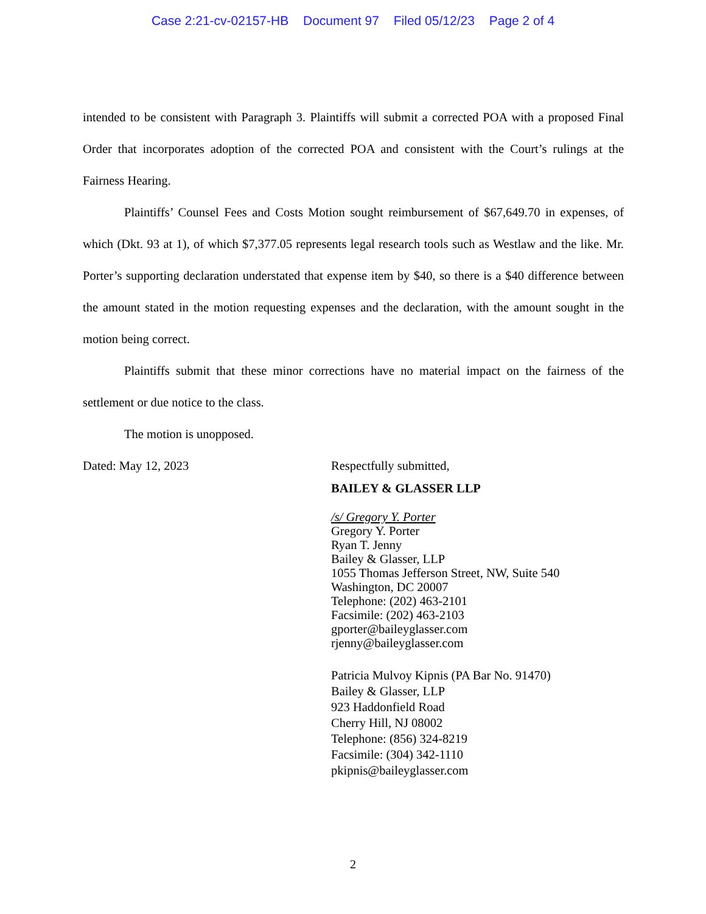Case 2:21-cv-02157-HB Document 97 Filed 05/12/23 Page 2 of 4
intended to be consistent with Paragraph 3. Plaintiffs will submit a corrected POA with a proposed Final Order that incorporates adoption of the corrected POA and consistent with the Court’s rulings at the Fairness Hearing.
Plaintiffs’ Counsel Fees and Costs Motion sought reimbursement of $67,649.70 in expenses, of which (Dkt. 93 at 1), of which $7,377.05 represents legal research tools such as Westlaw and the like. Mr. Porter’s supporting declaration understated that expense item by $40, so there is a $40 difference between the amount stated in the motion requesting expenses and the declaration, with the amount sought in the motion being correct.
Plaintiffs submit that these minor corrections have no material impact on the fairness of the settlement or due notice to the class.
The motion is unopposed.
Dated: May 12, 2023
Respectfully submitted,
BAILEY & GLASSER LLP
/s/ Gregory Y. Porter
Gregory Y. Porter
Ryan T. Jenny
Bailey & Glasser, LLP
1055 Thomas Jefferson Street, NW, Suite 540
Washington, DC 20007
Telephone: (202) 463-2101
Facsimile: (202) 463-2103
gporter@baileyglasser.com
rjenny@baileyglasser.com
Patricia Mulvoy Kipnis (PA Bar No. 91470)
Bailey & Glasser, LLP
923 Haddonfield Road
Cherry Hill, NJ 08002
Telephone: (856) 324-8219
Facsimile: (304) 342-1110
pkipnis@baileyglasser.com
2